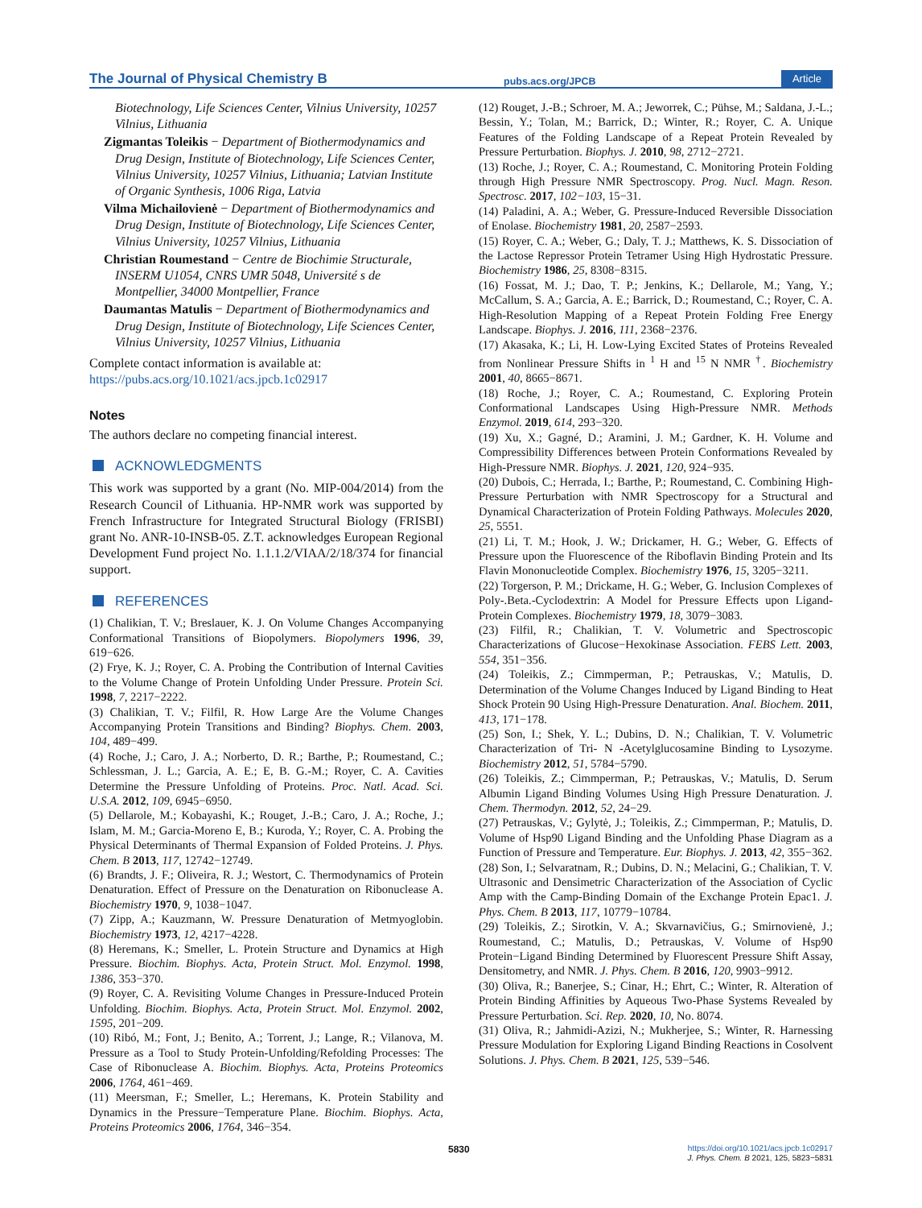The Journal of Physical Chemistry B
pubs.acs.org/JPCB
Article
Biotechnology, Life Sciences Center, Vilnius University, 10257 Vilnius, Lithuania
Zigmantas Toleikis − Department of Biothermodynamics and Drug Design, Institute of Biotechnology, Life Sciences Center, Vilnius University, 10257 Vilnius, Lithuania; Latvian Institute of Organic Synthesis, 1006 Riga, Latvia
Vilma Michailovienė − Department of Biothermodynamics and Drug Design, Institute of Biotechnology, Life Sciences Center, Vilnius University, 10257 Vilnius, Lithuania
Christian Roumestand − Centre de Biochimie Structurale, INSERM U1054, CNRS UMR 5048, Université s de Montpellier, 34000 Montpellier, France
Daumantas Matulis − Department of Biothermodynamics and Drug Design, Institute of Biotechnology, Life Sciences Center, Vilnius University, 10257 Vilnius, Lithuania
Complete contact information is available at: https://pubs.acs.org/10.1021/acs.jpcb.1c02917
Notes
The authors declare no competing financial interest.
ACKNOWLEDGMENTS
This work was supported by a grant (No. MIP-004/2014) from the Research Council of Lithuania. HP-NMR work was supported by French Infrastructure for Integrated Structural Biology (FRISBI) grant No. ANR-10-INSB-05. Z.T. acknowledges European Regional Development Fund project No. 1.1.1.2/VIAA/2/18/374 for financial support.
REFERENCES
(1) Chalikian, T. V.; Breslauer, K. J. On Volume Changes Accompanying Conformational Transitions of Biopolymers. Biopolymers 1996, 39, 619−626.
(2) Frye, K. J.; Royer, C. A. Probing the Contribution of Internal Cavities to the Volume Change of Protein Unfolding Under Pressure. Protein Sci. 1998, 7, 2217−2222.
(3) Chalikian, T. V.; Filfil, R. How Large Are the Volume Changes Accompanying Protein Transitions and Binding? Biophys. Chem. 2003, 104, 489−499.
(4) Roche, J.; Caro, J. A.; Norberto, D. R.; Barthe, P.; Roumestand, C.; Schlessman, J. L.; Garcia, A. E.; E, B. G.-M.; Royer, C. A. Cavities Determine the Pressure Unfolding of Proteins. Proc. Natl. Acad. Sci. U.S.A. 2012, 109, 6945−6950.
(5) Dellarole, M.; Kobayashi, K.; Rouget, J.-B.; Caro, J. A.; Roche, J.; Islam, M. M.; Garcia-Moreno E, B.; Kuroda, Y.; Royer, C. A. Probing the Physical Determinants of Thermal Expansion of Folded Proteins. J. Phys. Chem. B 2013, 117, 12742−12749.
(6) Brandts, J. F.; Oliveira, R. J.; Westort, C. Thermodynamics of Protein Denaturation. Effect of Pressure on the Denaturation on Ribonuclease A. Biochemistry 1970, 9, 1038−1047.
(7) Zipp, A.; Kauzmann, W. Pressure Denaturation of Metmyoglobin. Biochemistry 1973, 12, 4217−4228.
(8) Heremans, K.; Smeller, L. Protein Structure and Dynamics at High Pressure. Biochim. Biophys. Acta, Protein Struct. Mol. Enzymol. 1998, 1386, 353−370.
(9) Royer, C. A. Revisiting Volume Changes in Pressure-Induced Protein Unfolding. Biochim. Biophys. Acta, Protein Struct. Mol. Enzymol. 2002, 1595, 201−209.
(10) Ribó, M.; Font, J.; Benito, A.; Torrent, J.; Lange, R.; Vilanova, M. Pressure as a Tool to Study Protein-Unfolding/Refolding Processes: The Case of Ribonuclease A. Biochim. Biophys. Acta, Proteins Proteomics 2006, 1764, 461−469.
(11) Meersman, F.; Smeller, L.; Heremans, K. Protein Stability and Dynamics in the Pressure−Temperature Plane. Biochim. Biophys. Acta, Proteins Proteomics 2006, 1764, 346−354.
(12) Rouget, J.-B.; Schroer, M. A.; Jeworrek, C.; Pühse, M.; Saldana, J.-L.; Bessin, Y.; Tolan, M.; Barrick, D.; Winter, R.; Royer, C. A. Unique Features of the Folding Landscape of a Repeat Protein Revealed by Pressure Perturbation. Biophys. J. 2010, 98, 2712−2721.
(13) Roche, J.; Royer, C. A.; Roumestand, C. Monitoring Protein Folding through High Pressure NMR Spectroscopy. Prog. Nucl. Magn. Reson. Spectrosc. 2017, 102−103, 15−31.
(14) Paladini, A. A.; Weber, G. Pressure-Induced Reversible Dissociation of Enolase. Biochemistry 1981, 20, 2587−2593.
(15) Royer, C. A.; Weber, G.; Daly, T. J.; Matthews, K. S. Dissociation of the Lactose Repressor Protein Tetramer Using High Hydrostatic Pressure. Biochemistry 1986, 25, 8308−8315.
(16) Fossat, M. J.; Dao, T. P.; Jenkins, K.; Dellarole, M.; Yang, Y.; McCallum, S. A.; Garcia, A. E.; Barrick, D.; Roumestand, C.; Royer, C. A. High-Resolution Mapping of a Repeat Protein Folding Free Energy Landscape. Biophys. J. 2016, 111, 2368−2376.
(17) Akasaka, K.; Li, H. Low-Lying Excited States of Proteins Revealed from Nonlinear Pressure Shifts in <sup>1</sup> H and <sup>15</sup> N NMR <sup>†</sup>. Biochemistry 2001, 40, 8665−8671.
(18) Roche, J.; Royer, C. A.; Roumestand, C. Exploring Protein Conformational Landscapes Using High-Pressure NMR. Methods Enzymol. 2019, 614, 293−320.
(19) Xu, X.; Gagné, D.; Aramini, J. M.; Gardner, K. H. Volume and Compressibility Differences between Protein Conformations Revealed by High-Pressure NMR. Biophys. J. 2021, 120, 924−935.
(20) Dubois, C.; Herrada, I.; Barthe, P.; Roumestand, C. Combining High-Pressure Perturbation with NMR Spectroscopy for a Structural and Dynamical Characterization of Protein Folding Pathways. Molecules 2020, 25, 5551.
(21) Li, T. M.; Hook, J. W.; Drickamer, H. G.; Weber, G. Effects of Pressure upon the Fluorescence of the Riboflavin Binding Protein and Its Flavin Mononucleotide Complex. Biochemistry 1976, 15, 3205−3211.
(22) Torgerson, P. M.; Drickame, H. G.; Weber, G. Inclusion Complexes of Poly-.Beta.-Cyclodextrin: A Model for Pressure Effects upon Ligand-Protein Complexes. Biochemistry 1979, 18, 3079−3083.
(23) Filfil, R.; Chalikian, T. V. Volumetric and Spectroscopic Characterizations of Glucose−Hexokinase Association. FEBS Lett. 2003, 554, 351−356.
(24) Toleikis, Z.; Cimmperman, P.; Petrauskas, V.; Matulis, D. Determination of the Volume Changes Induced by Ligand Binding to Heat Shock Protein 90 Using High-Pressure Denaturation. Anal. Biochem. 2011, 413, 171−178.
(25) Son, I.; Shek, Y. L.; Dubins, D. N.; Chalikian, T. V. Volumetric Characterization of Tri- N -Acetylglucosamine Binding to Lysozyme. Biochemistry 2012, 51, 5784−5790.
(26) Toleikis, Z.; Cimmperman, P.; Petrauskas, V.; Matulis, D. Serum Albumin Ligand Binding Volumes Using High Pressure Denaturation. J. Chem. Thermodyn. 2012, 52, 24−29.
(27) Petrauskas, V.; Gylytė, J.; Toleikis, Z.; Cimmperman, P.; Matulis, D. Volume of Hsp90 Ligand Binding and the Unfolding Phase Diagram as a Function of Pressure and Temperature. Eur. Biophys. J. 2013, 42, 355−362.
(28) Son, I.; Selvaratnam, R.; Dubins, D. N.; Melacini, G.; Chalikian, T. V. Ultrasonic and Densimetric Characterization of the Association of Cyclic Amp with the Camp-Binding Domain of the Exchange Protein Epac1. J. Phys. Chem. B 2013, 117, 10779−10784.
(29) Toleikis, Z.; Sirotkin, V. A.; Skvarnavičius, G.; Smirnovienė, J.; Roumestand, C.; Matulis, D.; Petrauskas, V. Volume of Hsp90 Protein−Ligand Binding Determined by Fluorescent Pressure Shift Assay, Densitometry, and NMR. J. Phys. Chem. B 2016, 120, 9903−9912.
(30) Oliva, R.; Banerjee, S.; Cinar, H.; Ehrt, C.; Winter, R. Alteration of Protein Binding Affinities by Aqueous Two-Phase Systems Revealed by Pressure Perturbation. Sci. Rep. 2020, 10, No. 8074.
(31) Oliva, R.; Jahmidi-Azizi, N.; Mukherjee, S.; Winter, R. Harnessing Pressure Modulation for Exploring Ligand Binding Reactions in Cosolvent Solutions. J. Phys. Chem. B 2021, 125, 539−546.
5830
https://doi.org/10.1021/acs.jpcb.1c02917
J. Phys. Chem. B 2021, 125, 5823−5831